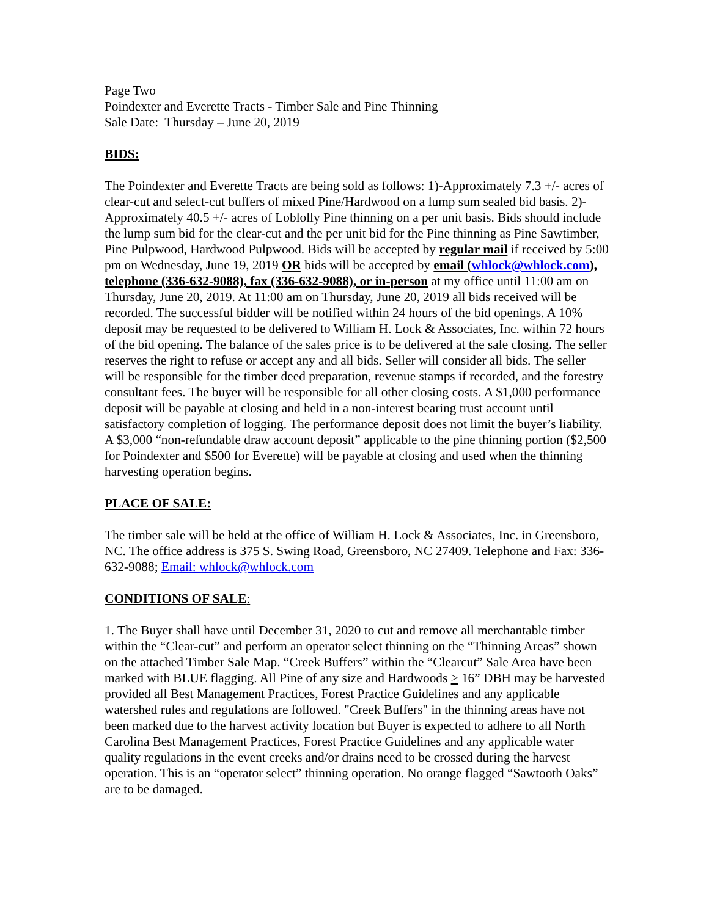Page Two
Poindexter and Everette Tracts - Timber Sale and Pine Thinning
Sale Date: Thursday – June 20, 2019
BIDS:
The Poindexter and Everette Tracts are being sold as follows: 1)-Approximately 7.3 +/- acres of clear-cut and select-cut buffers of mixed Pine/Hardwood on a lump sum sealed bid basis. 2)-Approximately 40.5 +/- acres of Loblolly Pine thinning on a per unit basis. Bids should include the lump sum bid for the clear-cut and the per unit bid for the Pine thinning as Pine Sawtimber, Pine Pulpwood, Hardwood Pulpwood. Bids will be accepted by regular mail if received by 5:00 pm on Wednesday, June 19, 2019 OR bids will be accepted by email (whlock@whlock.com), telephone (336-632-9088), fax (336-632-9088), or in-person at my office until 11:00 am on Thursday, June 20, 2019. At 11:00 am on Thursday, June 20, 2019 all bids received will be recorded. The successful bidder will be notified within 24 hours of the bid openings. A 10% deposit may be requested to be delivered to William H. Lock & Associates, Inc. within 72 hours of the bid opening. The balance of the sales price is to be delivered at the sale closing. The seller reserves the right to refuse or accept any and all bids. Seller will consider all bids. The seller will be responsible for the timber deed preparation, revenue stamps if recorded, and the forestry consultant fees. The buyer will be responsible for all other closing costs. A $1,000 performance deposit will be payable at closing and held in a non-interest bearing trust account until satisfactory completion of logging. The performance deposit does not limit the buyer’s liability. A $3,000 “non-refundable draw account deposit” applicable to the pine thinning portion ($2,500 for Poindexter and $500 for Everette) will be payable at closing and used when the thinning harvesting operation begins.
PLACE OF SALE:
The timber sale will be held at the office of William H. Lock & Associates, Inc. in Greensboro, NC. The office address is 375 S. Swing Road, Greensboro, NC 27409. Telephone and Fax: 336-632-9088; Email: whlock@whlock.com
CONDITIONS OF SALE:
1. The Buyer shall have until December 31, 2020 to cut and remove all merchantable timber within the “Clear-cut” and perform an operator select thinning on the “Thinning Areas” shown on the attached Timber Sale Map. “Creek Buffers” within the “Clearcut” Sale Area have been marked with BLUE flagging. All Pine of any size and Hardwoods > 16” DBH may be harvested provided all Best Management Practices, Forest Practice Guidelines and any applicable watershed rules and regulations are followed. "Creek Buffers" in the thinning areas have not been marked due to the harvest activity location but Buyer is expected to adhere to all North Carolina Best Management Practices, Forest Practice Guidelines and any applicable water quality regulations in the event creeks and/or drains need to be crossed during the harvest operation. This is an “operator select” thinning operation. No orange flagged “Sawtooth Oaks” are to be damaged.